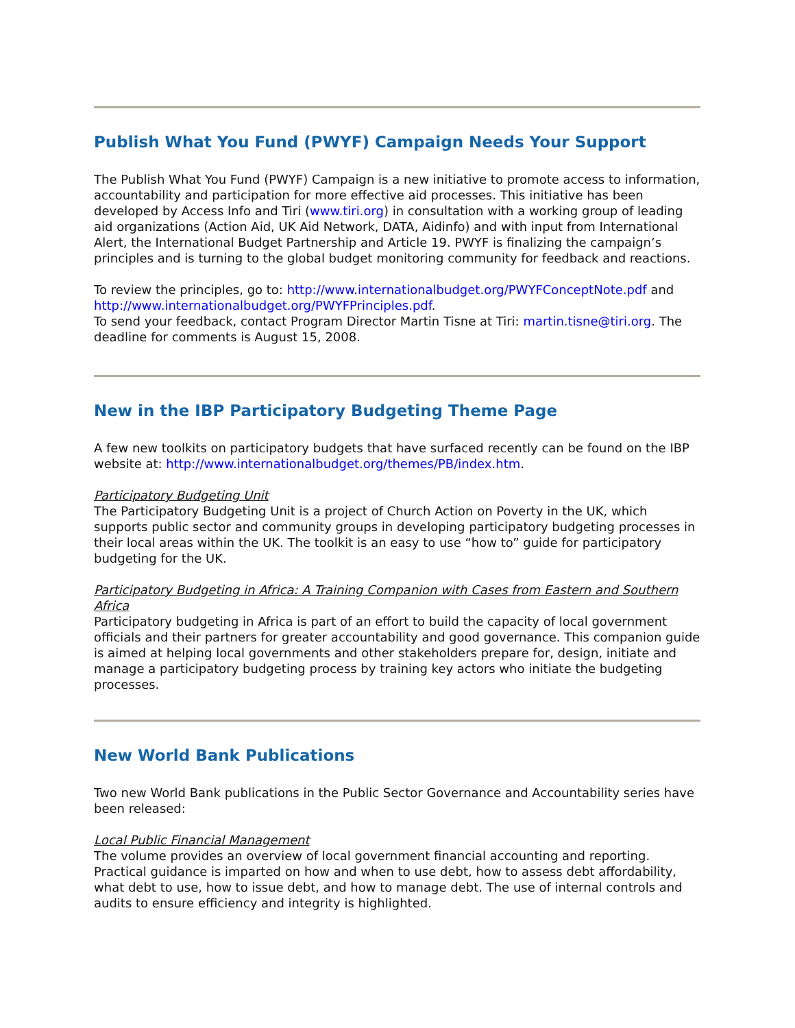Publish What You Fund (PWYF) Campaign Needs Your Support
The Publish What You Fund (PWYF) Campaign is a new initiative to promote access to information, accountability and participation for more effective aid processes. This initiative has been developed by Access Info and Tiri (www.tiri.org) in consultation with a working group of leading aid organizations (Action Aid, UK Aid Network, DATA, Aidinfo) and with input from International Alert, the International Budget Partnership and Article 19. PWYF is finalizing the campaign’s principles and is turning to the global budget monitoring community for feedback and reactions.
To review the principles, go to: http://www.internationalbudget.org/PWYFConceptNote.pdf and http://www.internationalbudget.org/PWYFPrinciples.pdf.
To send your feedback, contact Program Director Martin Tisne at Tiri: martin.tisne@tiri.org. The deadline for comments is August 15, 2008.
New in the IBP Participatory Budgeting Theme Page
A few new toolkits on participatory budgets that have surfaced recently can be found on the IBP website at: http://www.internationalbudget.org/themes/PB/index.htm.
Participatory Budgeting Unit
The Participatory Budgeting Unit is a project of Church Action on Poverty in the UK, which supports public sector and community groups in developing participatory budgeting processes in their local areas within the UK. The toolkit is an easy to use “how to” guide for participatory budgeting for the UK.
Participatory Budgeting in Africa: A Training Companion with Cases from Eastern and Southern Africa
Participatory budgeting in Africa is part of an effort to build the capacity of local government officials and their partners for greater accountability and good governance. This companion guide is aimed at helping local governments and other stakeholders prepare for, design, initiate and manage a participatory budgeting process by training key actors who initiate the budgeting processes.
New World Bank Publications
Two new World Bank publications in the Public Sector Governance and Accountability series have been released:
Local Public Financial Management
The volume provides an overview of local government financial accounting and reporting. Practical guidance is imparted on how and when to use debt, how to assess debt affordability, what debt to use, how to issue debt, and how to manage debt. The use of internal controls and audits to ensure efficiency and integrity is highlighted.